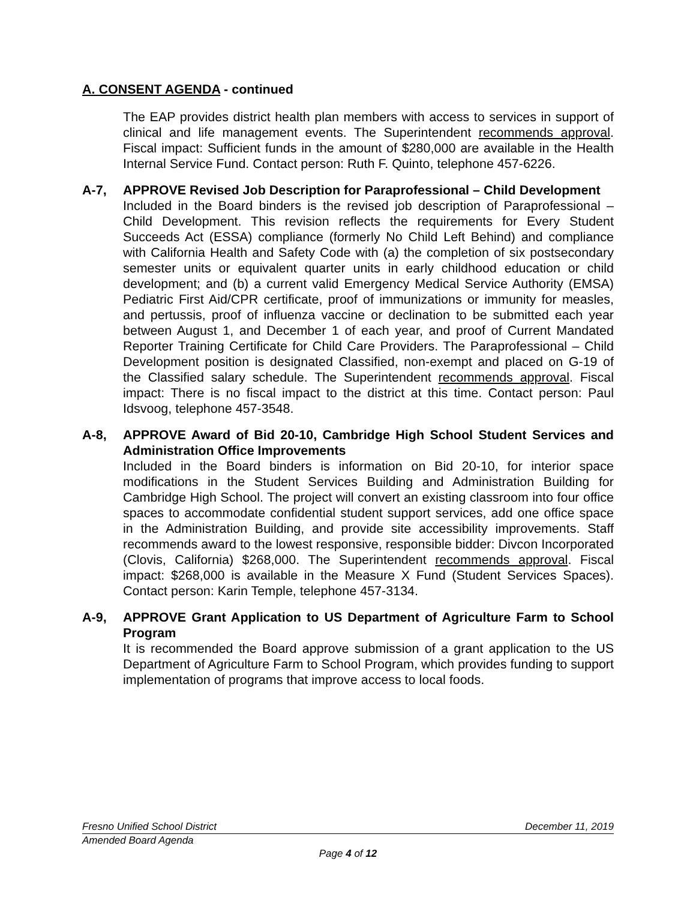A. CONSENT AGENDA - continued
The EAP provides district health plan members with access to services in support of clinical and life management events. The Superintendent recommends approval. Fiscal impact: Sufficient funds in the amount of $280,000 are available in the Health Internal Service Fund. Contact person: Ruth F. Quinto, telephone 457-6226.
A-7, APPROVE Revised Job Description for Paraprofessional – Child Development
Included in the Board binders is the revised job description of Paraprofessional – Child Development. This revision reflects the requirements for Every Student Succeeds Act (ESSA) compliance (formerly No Child Left Behind) and compliance with California Health and Safety Code with (a) the completion of six postsecondary semester units or equivalent quarter units in early childhood education or child development; and (b) a current valid Emergency Medical Service Authority (EMSA) Pediatric First Aid/CPR certificate, proof of immunizations or immunity for measles, and pertussis, proof of influenza vaccine or declination to be submitted each year between August 1, and December 1 of each year, and proof of Current Mandated Reporter Training Certificate for Child Care Providers. The Paraprofessional – Child Development position is designated Classified, non-exempt and placed on G-19 of the Classified salary schedule. The Superintendent recommends approval. Fiscal impact: There is no fiscal impact to the district at this time. Contact person: Paul Idsvoog, telephone 457-3548.
A-8, APPROVE Award of Bid 20-10, Cambridge High School Student Services and Administration Office Improvements
Included in the Board binders is information on Bid 20-10, for interior space modifications in the Student Services Building and Administration Building for Cambridge High School. The project will convert an existing classroom into four office spaces to accommodate confidential student support services, add one office space in the Administration Building, and provide site accessibility improvements. Staff recommends award to the lowest responsive, responsible bidder: Divcon Incorporated (Clovis, California) $268,000. The Superintendent recommends approval. Fiscal impact: $268,000 is available in the Measure X Fund (Student Services Spaces). Contact person: Karin Temple, telephone 457-3134.
A-9, APPROVE Grant Application to US Department of Agriculture Farm to School Program
It is recommended the Board approve submission of a grant application to the US Department of Agriculture Farm to School Program, which provides funding to support implementation of programs that improve access to local foods.
Fresno Unified School District December 11, 2019
Amended Board Agenda
Page 4 of 12